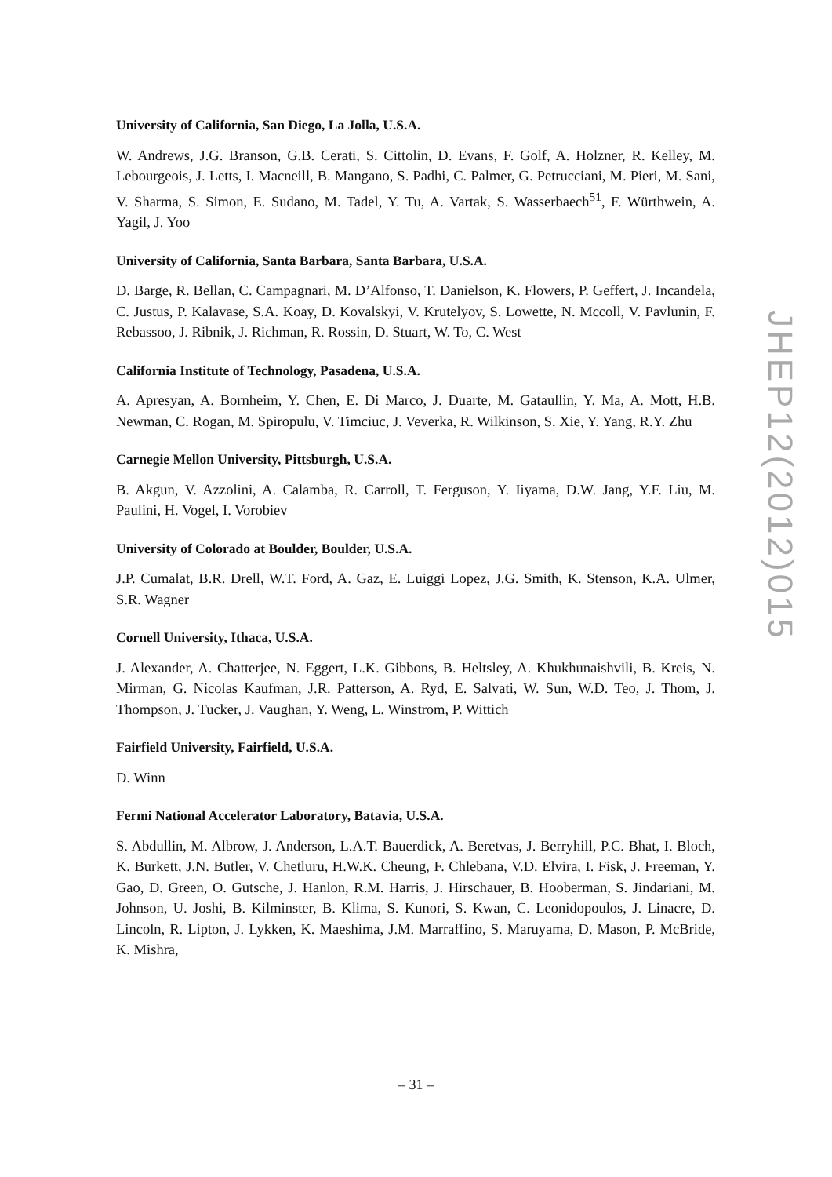University of California, San Diego, La Jolla, U.S.A.
W. Andrews, J.G. Branson, G.B. Cerati, S. Cittolin, D. Evans, F. Golf, A. Holzner, R. Kelley, M. Lebourgeois, J. Letts, I. Macneill, B. Mangano, S. Padhi, C. Palmer, G. Petrucciani, M. Pieri, M. Sani, V. Sharma, S. Simon, E. Sudano, M. Tadel, Y. Tu, A. Vartak, S. Wasserbaech<sup>51</sup>, F. Würthwein, A. Yagil, J. Yoo
University of California, Santa Barbara, Santa Barbara, U.S.A.
D. Barge, R. Bellan, C. Campagnari, M. D’Alfonso, T. Danielson, K. Flowers, P. Geffert, J. Incandela, C. Justus, P. Kalavase, S.A. Koay, D. Kovalskyi, V. Krutelyov, S. Lowette, N. Mccoll, V. Pavlunin, F. Rebassoo, J. Ribnik, J. Richman, R. Rossin, D. Stuart, W. To, C. West
California Institute of Technology, Pasadena, U.S.A.
A. Apresyan, A. Bornheim, Y. Chen, E. Di Marco, J. Duarte, M. Gataullin, Y. Ma, A. Mott, H.B. Newman, C. Rogan, M. Spiropulu, V. Timciuc, J. Veverka, R. Wilkinson, S. Xie, Y. Yang, R.Y. Zhu
Carnegie Mellon University, Pittsburgh, U.S.A.
B. Akgun, V. Azzolini, A. Calamba, R. Carroll, T. Ferguson, Y. Iiyama, D.W. Jang, Y.F. Liu, M. Paulini, H. Vogel, I. Vorobiev
University of Colorado at Boulder, Boulder, U.S.A.
J.P. Cumalat, B.R. Drell, W.T. Ford, A. Gaz, E. Luiggi Lopez, J.G. Smith, K. Stenson, K.A. Ulmer, S.R. Wagner
Cornell University, Ithaca, U.S.A.
J. Alexander, A. Chatterjee, N. Eggert, L.K. Gibbons, B. Heltsley, A. Khukhunaishvili, B. Kreis, N. Mirman, G. Nicolas Kaufman, J.R. Patterson, A. Ryd, E. Salvati, W. Sun, W.D. Teo, J. Thom, J. Thompson, J. Tucker, J. Vaughan, Y. Weng, L. Winstrom, P. Wittich
Fairfield University, Fairfield, U.S.A.
D. Winn
Fermi National Accelerator Laboratory, Batavia, U.S.A.
S. Abdullin, M. Albrow, J. Anderson, L.A.T. Bauerdick, A. Beretvas, J. Berryhill, P.C. Bhat, I. Bloch, K. Burkett, J.N. Butler, V. Chetluru, H.W.K. Cheung, F. Chlebana, V.D. Elvira, I. Fisk, J. Freeman, Y. Gao, D. Green, O. Gutsche, J. Hanlon, R.M. Harris, J. Hirschauer, B. Hooberman, S. Jindariani, M. Johnson, U. Joshi, B. Kilminster, B. Klima, S. Kunori, S. Kwan, C. Leonidopoulos, J. Linacre, D. Lincoln, R. Lipton, J. Lykken, K. Maeshima, J.M. Marraffino, S. Maruyama, D. Mason, P. McBride, K. Mishra,
JHEP12(2012)015
– 31 –